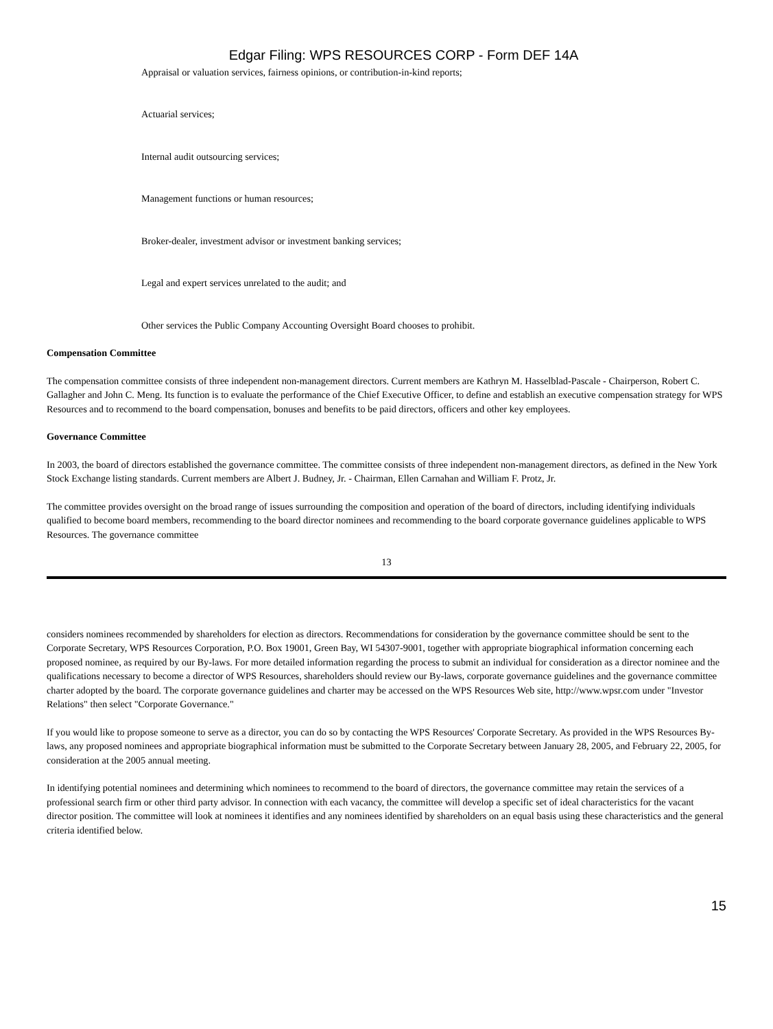Edgar Filing: WPS RESOURCES CORP - Form DEF 14A
Appraisal or valuation services, fairness opinions, or contribution-in-kind reports;
Actuarial services;
Internal audit outsourcing services;
Management functions or human resources;
Broker-dealer, investment advisor or investment banking services;
Legal and expert services unrelated to the audit; and
Other services the Public Company Accounting Oversight Board chooses to prohibit.
Compensation Committee
The compensation committee consists of three independent non-management directors. Current members are Kathryn M. Hasselblad-Pascale - Chairperson, Robert C. Gallagher and John C. Meng. Its function is to evaluate the performance of the Chief Executive Officer, to define and establish an executive compensation strategy for WPS Resources and to recommend to the board compensation, bonuses and benefits to be paid directors, officers and other key employees.
Governance Committee
In 2003, the board of directors established the governance committee. The committee consists of three independent non-management directors, as defined in the New York Stock Exchange listing standards. Current members are Albert J. Budney, Jr. - Chairman, Ellen Carnahan and William F. Protz, Jr.
The committee provides oversight on the broad range of issues surrounding the composition and operation of the board of directors, including identifying individuals qualified to become board members, recommending to the board director nominees and recommending to the board corporate governance guidelines applicable to WPS Resources. The governance committee
13
considers nominees recommended by shareholders for election as directors. Recommendations for consideration by the governance committee should be sent to the Corporate Secretary, WPS Resources Corporation, P.O. Box 19001, Green Bay, WI 54307-9001, together with appropriate biographical information concerning each proposed nominee, as required by our By-laws. For more detailed information regarding the process to submit an individual for consideration as a director nominee and the qualifications necessary to become a director of WPS Resources, shareholders should review our By-laws, corporate governance guidelines and the governance committee charter adopted by the board. The corporate governance guidelines and charter may be accessed on the WPS Resources Web site, http://www.wpsr.com under "Investor Relations" then select "Corporate Governance."
If you would like to propose someone to serve as a director, you can do so by contacting the WPS Resources' Corporate Secretary. As provided in the WPS Resources By-laws, any proposed nominees and appropriate biographical information must be submitted to the Corporate Secretary between January 28, 2005, and February 22, 2005, for consideration at the 2005 annual meeting.
In identifying potential nominees and determining which nominees to recommend to the board of directors, the governance committee may retain the services of a professional search firm or other third party advisor. In connection with each vacancy, the committee will develop a specific set of ideal characteristics for the vacant director position. The committee will look at nominees it identifies and any nominees identified by shareholders on an equal basis using these characteristics and the general criteria identified below.
15